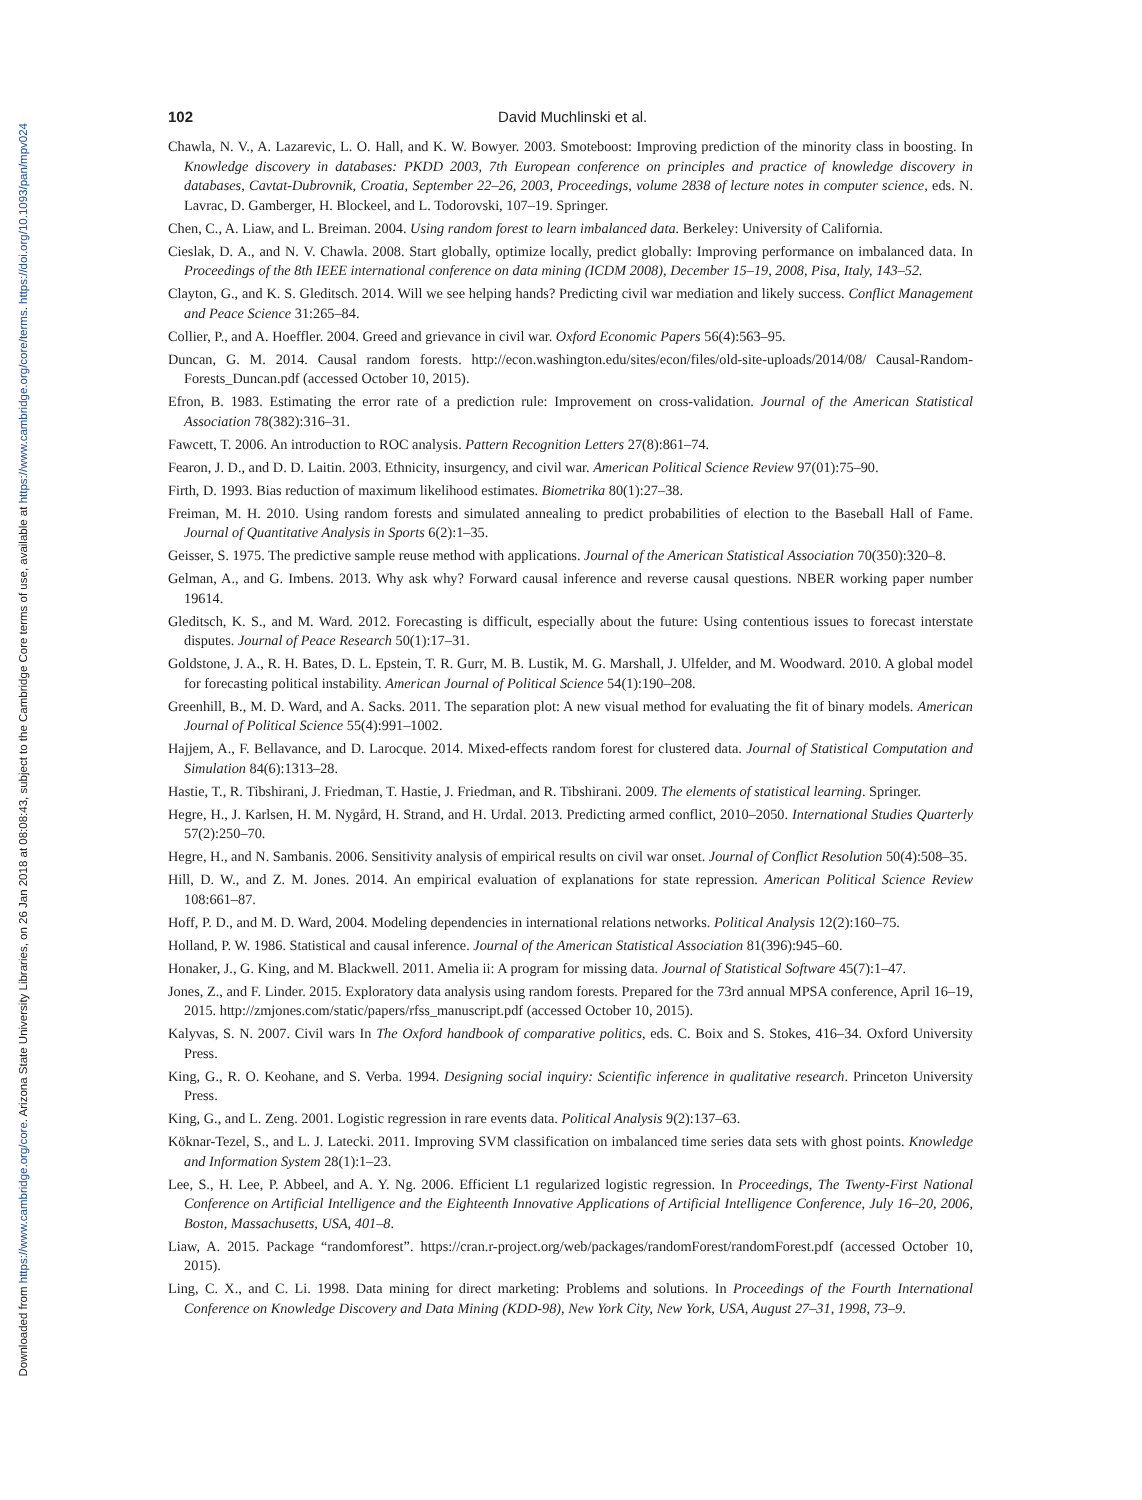Downloaded from https://www.cambridge.org/core. Arizona State University Libraries, on 26 Jan 2018 at 08:08:43, subject to the Cambridge Core terms of use, available at https://www.cambridge.org/core/terms. https://doi.org/10.1093/pan/mpv024
102 David Muchlinski et al.
Chawla, N. V., A. Lazarevic, L. O. Hall, and K. W. Bowyer. 2003. Smoteboost: Improving prediction of the minority class in boosting. In Knowledge discovery in databases: PKDD 2003, 7th European conference on principles and practice of knowledge discovery in databases, Cavtat-Dubrovnik, Croatia, September 22–26, 2003, Proceedings, volume 2838 of lecture notes in computer science, eds. N. Lavrac, D. Gamberger, H. Blockeel, and L. Todorovski, 107–19. Springer.
Chen, C., A. Liaw, and L. Breiman. 2004. Using random forest to learn imbalanced data. Berkeley: University of California.
Cieslak, D. A., and N. V. Chawla. 2008. Start globally, optimize locally, predict globally: Improving performance on imbalanced data. In Proceedings of the 8th IEEE international conference on data mining (ICDM 2008), December 15–19, 2008, Pisa, Italy, 143–52.
Clayton, G., and K. S. Gleditsch. 2014. Will we see helping hands? Predicting civil war mediation and likely success. Conflict Management and Peace Science 31:265–84.
Collier, P., and A. Hoeffler. 2004. Greed and grievance in civil war. Oxford Economic Papers 56(4):563–95.
Duncan, G. M. 2014. Causal random forests. http://econ.washington.edu/sites/econ/files/old-site-uploads/2014/08/ Causal-Random-Forests_Duncan.pdf (accessed October 10, 2015).
Efron, B. 1983. Estimating the error rate of a prediction rule: Improvement on cross-validation. Journal of the American Statistical Association 78(382):316–31.
Fawcett, T. 2006. An introduction to ROC analysis. Pattern Recognition Letters 27(8):861–74.
Fearon, J. D., and D. D. Laitin. 2003. Ethnicity, insurgency, and civil war. American Political Science Review 97(01):75–90.
Firth, D. 1993. Bias reduction of maximum likelihood estimates. Biometrika 80(1):27–38.
Freiman, M. H. 2010. Using random forests and simulated annealing to predict probabilities of election to the Baseball Hall of Fame. Journal of Quantitative Analysis in Sports 6(2):1–35.
Geisser, S. 1975. The predictive sample reuse method with applications. Journal of the American Statistical Association 70(350):320–8.
Gelman, A., and G. Imbens. 2013. Why ask why? Forward causal inference and reverse causal questions. NBER working paper number 19614.
Gleditsch, K. S., and M. Ward. 2012. Forecasting is difficult, especially about the future: Using contentious issues to forecast interstate disputes. Journal of Peace Research 50(1):17–31.
Goldstone, J. A., R. H. Bates, D. L. Epstein, T. R. Gurr, M. B. Lustik, M. G. Marshall, J. Ulfelder, and M. Woodward. 2010. A global model for forecasting political instability. American Journal of Political Science 54(1):190–208.
Greenhill, B., M. D. Ward, and A. Sacks. 2011. The separation plot: A new visual method for evaluating the fit of binary models. American Journal of Political Science 55(4):991–1002.
Hajjem, A., F. Bellavance, and D. Larocque. 2014. Mixed-effects random forest for clustered data. Journal of Statistical Computation and Simulation 84(6):1313–28.
Hastie, T., R. Tibshirani, J. Friedman, T. Hastie, J. Friedman, and R. Tibshirani. 2009. The elements of statistical learning. Springer.
Hegre, H., J. Karlsen, H. M. Nygård, H. Strand, and H. Urdal. 2013. Predicting armed conflict, 2010–2050. International Studies Quarterly 57(2):250–70.
Hegre, H., and N. Sambanis. 2006. Sensitivity analysis of empirical results on civil war onset. Journal of Conflict Resolution 50(4):508–35.
Hill, D. W., and Z. M. Jones. 2014. An empirical evaluation of explanations for state repression. American Political Science Review 108:661–87.
Hoff, P. D., and M. D. Ward, 2004. Modeling dependencies in international relations networks. Political Analysis 12(2):160–75.
Holland, P. W. 1986. Statistical and causal inference. Journal of the American Statistical Association 81(396):945–60.
Honaker, J., G. King, and M. Blackwell. 2011. Amelia ii: A program for missing data. Journal of Statistical Software 45(7):1–47.
Jones, Z., and F. Linder. 2015. Exploratory data analysis using random forests. Prepared for the 73rd annual MPSA conference, April 16–19, 2015. http://zmjones.com/static/papers/rfss_manuscript.pdf (accessed October 10, 2015).
Kalyvas, S. N. 2007. Civil wars In The Oxford handbook of comparative politics, eds. C. Boix and S. Stokes, 416–34. Oxford University Press.
King, G., R. O. Keohane, and S. Verba. 1994. Designing social inquiry: Scientific inference in qualitative research. Princeton University Press.
King, G., and L. Zeng. 2001. Logistic regression in rare events data. Political Analysis 9(2):137–63.
Köknar-Tezel, S., and L. J. Latecki. 2011. Improving SVM classification on imbalanced time series data sets with ghost points. Knowledge and Information System 28(1):1–23.
Lee, S., H. Lee, P. Abbeel, and A. Y. Ng. 2006. Efficient L1 regularized logistic regression. In Proceedings, The Twenty-First National Conference on Artificial Intelligence and the Eighteenth Innovative Applications of Artificial Intelligence Conference, July 16–20, 2006, Boston, Massachusetts, USA, 401–8.
Liaw, A. 2015. Package “randomforest”. https://cran.r-project.org/web/packages/randomForest/randomForest.pdf (accessed October 10, 2015).
Ling, C. X., and C. Li. 1998. Data mining for direct marketing: Problems and solutions. In Proceedings of the Fourth International Conference on Knowledge Discovery and Data Mining (KDD-98), New York City, New York, USA, August 27–31, 1998, 73–9.